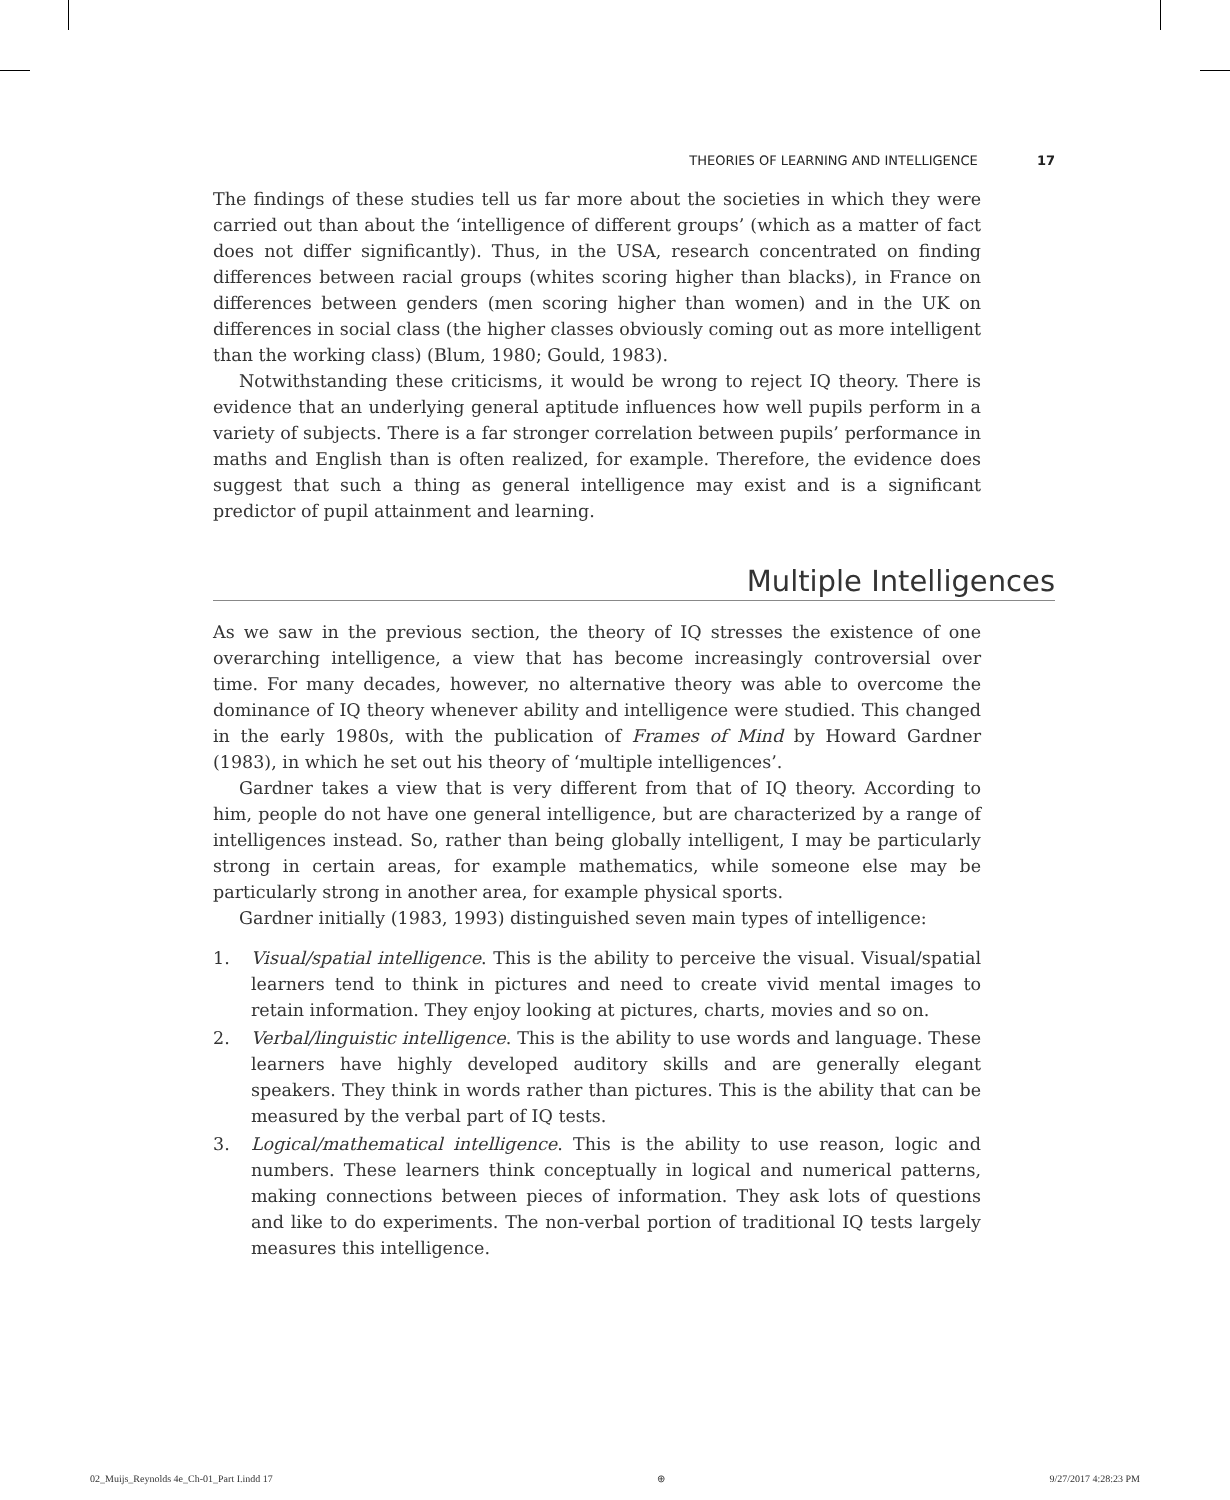THEORIES OF LEARNING AND INTELLIGENCE 17
The findings of these studies tell us far more about the societies in which they were carried out than about the ‘intelligence of different groups’ (which as a matter of fact does not differ significantly). Thus, in the USA, research concentrated on finding differences between racial groups (whites scoring higher than blacks), in France on differences between genders (men scoring higher than women) and in the UK on differences in social class (the higher classes obviously coming out as more intelligent than the working class) (Blum, 1980; Gould, 1983).
Notwithstanding these criticisms, it would be wrong to reject IQ theory. There is evidence that an underlying general aptitude influences how well pupils perform in a variety of subjects. There is a far stronger correlation between pupils’ performance in maths and English than is often realized, for example. Therefore, the evidence does suggest that such a thing as general intelligence may exist and is a significant predictor of pupil attainment and learning.
Multiple Intelligences
As we saw in the previous section, the theory of IQ stresses the existence of one overarching intelligence, a view that has become increasingly controversial over time. For many decades, however, no alternative theory was able to overcome the dominance of IQ theory whenever ability and intelligence were studied. This changed in the early 1980s, with the publication of Frames of Mind by Howard Gardner (1983), in which he set out his theory of ‘multiple intelligences’.
Gardner takes a view that is very different from that of IQ theory. According to him, people do not have one general intelligence, but are characterized by a range of intelligences instead. So, rather than being globally intelligent, I may be particularly strong in certain areas, for example mathematics, while someone else may be particularly strong in another area, for example physical sports.
Gardner initially (1983, 1993) distinguished seven main types of intelligence:
1. Visual/spatial intelligence. This is the ability to perceive the visual. Visual/spatial learners tend to think in pictures and need to create vivid mental images to retain information. They enjoy looking at pictures, charts, movies and so on.
2. Verbal/linguistic intelligence. This is the ability to use words and language. These learners have highly developed auditory skills and are generally elegant speakers. They think in words rather than pictures. This is the ability that can be measured by the verbal part of IQ tests.
3. Logical/mathematical intelligence. This is the ability to use reason, logic and numbers. These learners think conceptually in logical and numerical patterns, making connections between pieces of information. They ask lots of questions and like to do experiments. The non-verbal portion of traditional IQ tests largely measures this intelligence.
02_Muijs_Reynolds 4e_Ch-01_Part I.indd 17 ⊕ 9/27/2017 4:28:23 PM